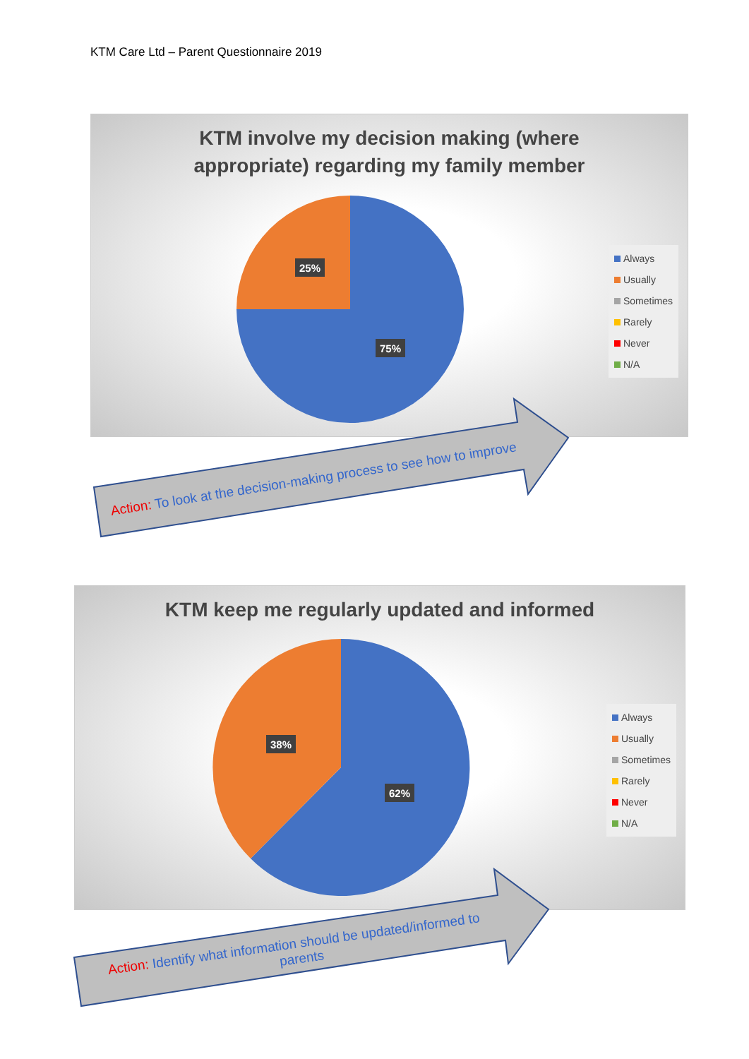KTM Care Ltd – Parent Questionnaire 2019
KTM involve my decision making (where
appropriate) regarding my family member
25%
75%
Always
Usually
Sometimes
Rarely
Never
N/A
Action: To look at the decision-making process to see how to improve
KTM keep me regularly updated and informed
38%
62%
Always
Usually
Sometimes
Rarely
Never
N/A
Action: Identify what information should be updated/informed to
parents